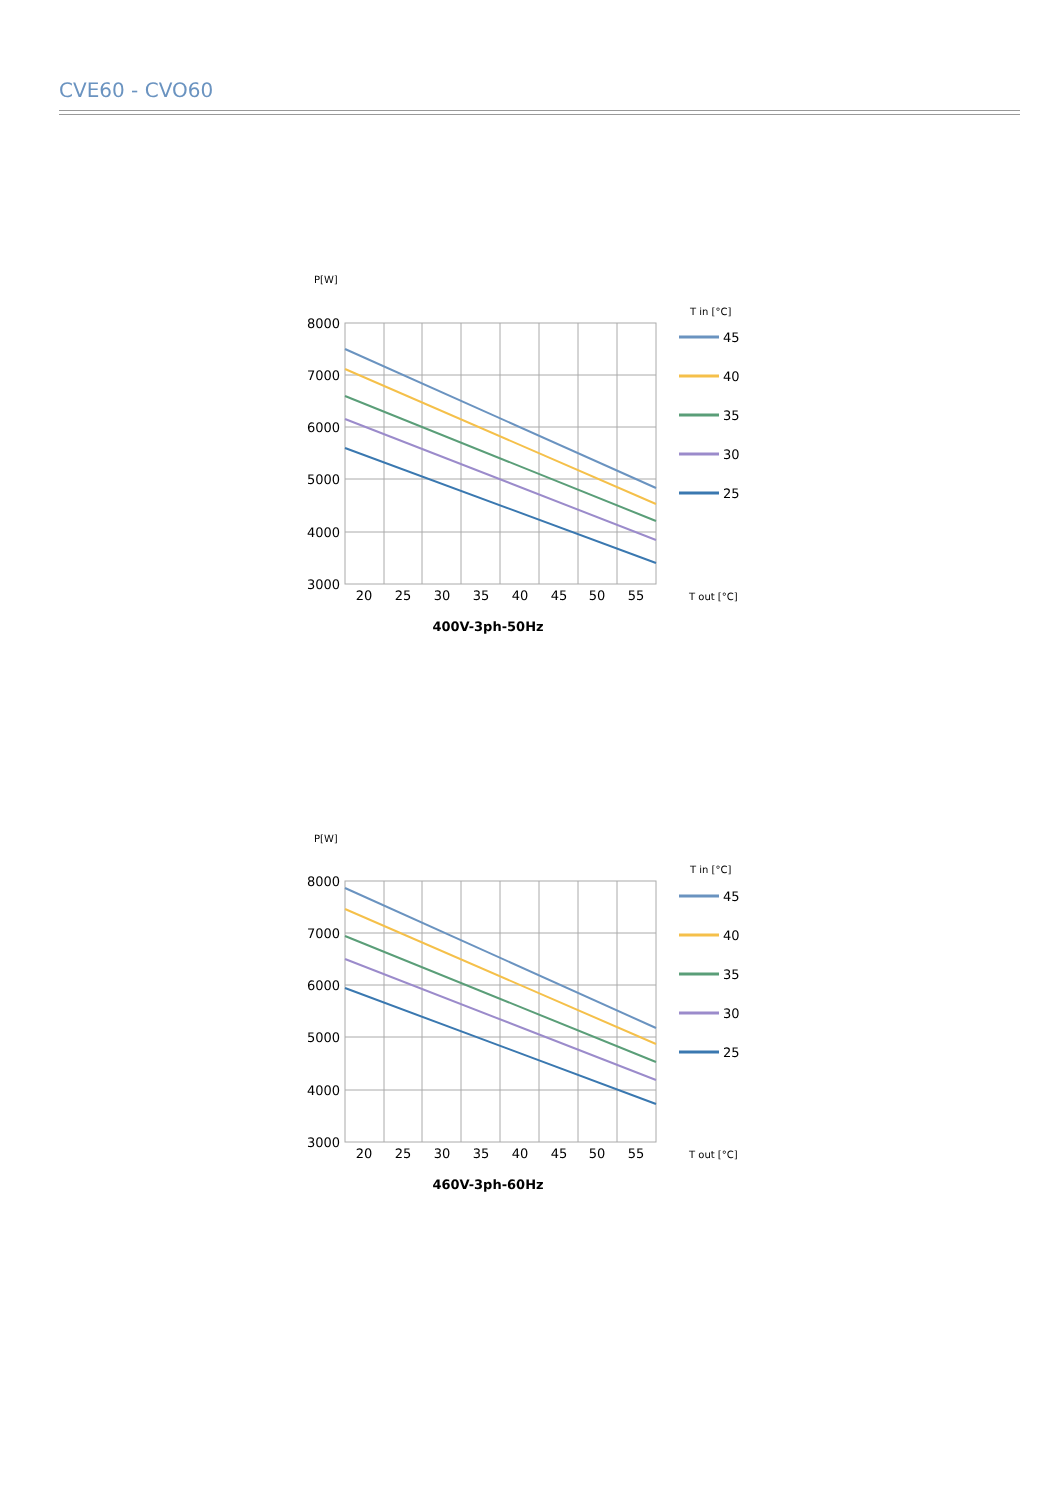CVE60 - CVO60
P[W]
8000
7000
6000
5000
4000
3000
20
25
30
35
40
45
50
55
T in [°C]
45
40
35
30
25
T out [°C]
400V-3ph-50Hz
P[W]
8000
7000
6000
5000
4000
3000
20
25
30
35
40
45
50
55
T in [°C]
45
40
35
30
25
T out [°C]
460V-3ph-60Hz